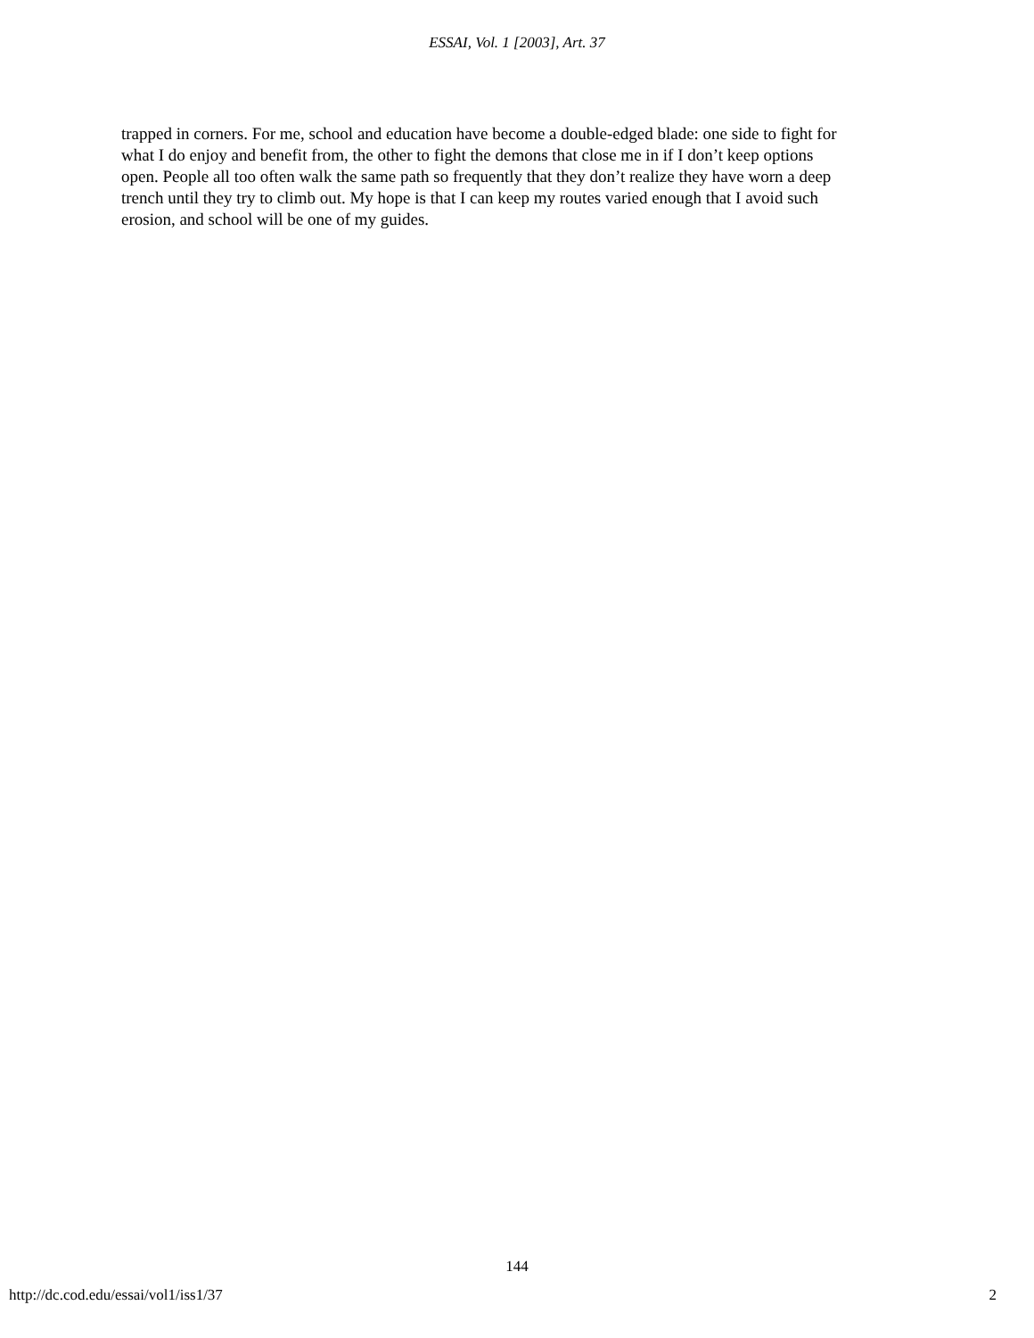ESSAI, Vol. 1 [2003], Art. 37
trapped in corners. For me, school and education have become a double-edged blade: one side to fight for what I do enjoy and benefit from, the other to fight the demons that close me in if I don’t keep options open. People all too often walk the same path so frequently that they don’t realize they have worn a deep trench until they try to climb out. My hope is that I can keep my routes varied enough that I avoid such erosion, and school will be one of my guides.
144
http://dc.cod.edu/essai/vol1/iss1/37 2